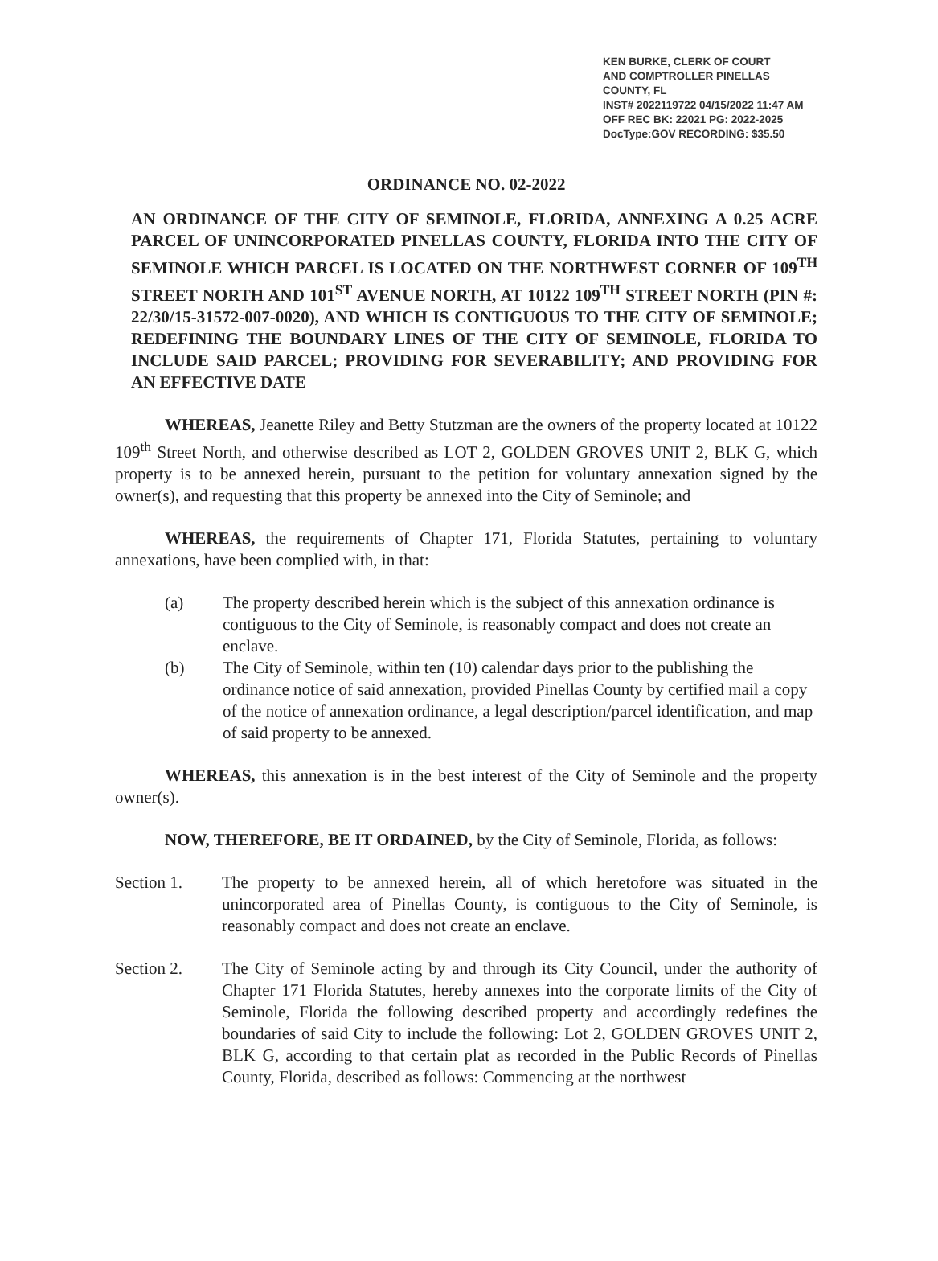KEN BURKE, CLERK OF COURT
AND COMPTROLLER PINELLAS COUNTY, FL
INST# 2022119722 04/15/2022 11:47 AM
OFF REC BK: 22021 PG: 2022-2025
DocType:GOV RECORDING: $35.50
ORDINANCE NO. 02-2022
AN ORDINANCE OF THE CITY OF SEMINOLE, FLORIDA, ANNEXING A 0.25 ACRE PARCEL OF UNINCORPORATED PINELLAS COUNTY, FLORIDA INTO THE CITY OF SEMINOLE WHICH PARCEL IS LOCATED ON THE NORTHWEST CORNER OF 109<sup>TH</sup> STREET NORTH AND 101<sup>ST</sup> AVENUE NORTH, AT 10122 109<sup>TH</sup> STREET NORTH (PIN #: 22/30/15-31572-007-0020), AND WHICH IS CONTIGUOUS TO THE CITY OF SEMINOLE; REDEFINING THE BOUNDARY LINES OF THE CITY OF SEMINOLE, FLORIDA TO INCLUDE SAID PARCEL; PROVIDING FOR SEVERABILITY; AND PROVIDING FOR AN EFFECTIVE DATE
WHEREAS, Jeanette Riley and Betty Stutzman are the owners of the property located at 10122 109<sup>th</sup> Street North, and otherwise described as LOT 2, GOLDEN GROVES UNIT 2, BLK G, which property is to be annexed herein, pursuant to the petition for voluntary annexation signed by the owner(s), and requesting that this property be annexed into the City of Seminole; and
WHEREAS, the requirements of Chapter 171, Florida Statutes, pertaining to voluntary annexations, have been complied with, in that:
(a) The property described herein which is the subject of this annexation ordinance is contiguous to the City of Seminole, is reasonably compact and does not create an enclave.
(b) The City of Seminole, within ten (10) calendar days prior to the publishing the ordinance notice of said annexation, provided Pinellas County by certified mail a copy of the notice of annexation ordinance, a legal description/parcel identification, and map of said property to be annexed.
WHEREAS, this annexation is in the best interest of the City of Seminole and the property owner(s).
NOW, THEREFORE, BE IT ORDAINED, by the City of Seminole, Florida, as follows:
Section 1. The property to be annexed herein, all of which heretofore was situated in the unincorporated area of Pinellas County, is contiguous to the City of Seminole, is reasonably compact and does not create an enclave.
Section 2. The City of Seminole acting by and through its City Council, under the authority of Chapter 171 Florida Statutes, hereby annexes into the corporate limits of the City of Seminole, Florida the following described property and accordingly redefines the boundaries of said City to include the following: Lot 2, GOLDEN GROVES UNIT 2, BLK G, according to that certain plat as recorded in the Public Records of Pinellas County, Florida, described as follows: Commencing at the northwest